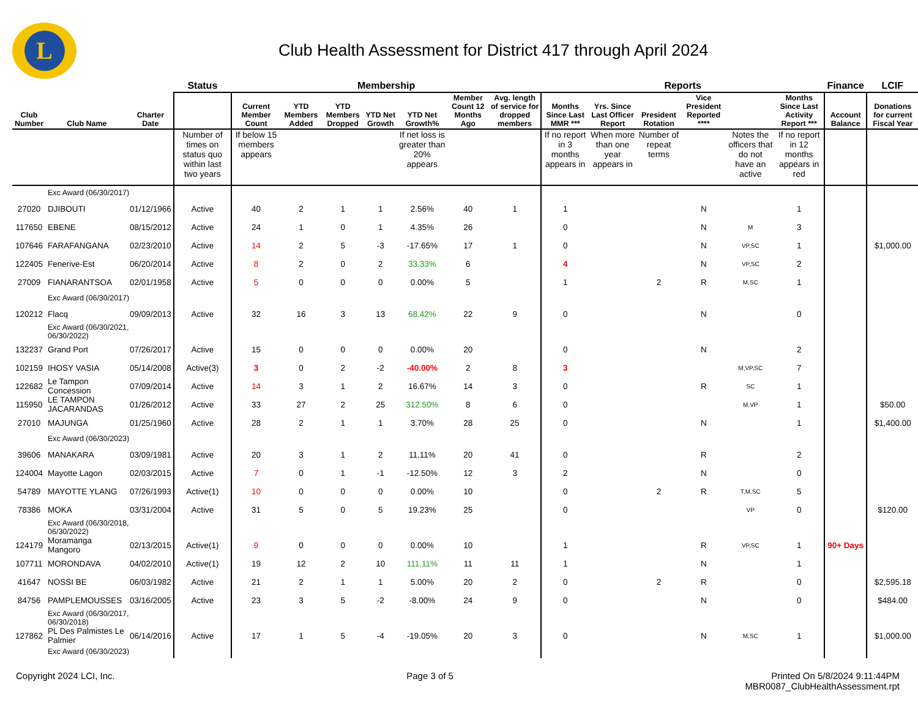L
Club Health Assessment for District 417 through April 2024
| | | | Status | Membership | | | | | | | Reports | | | | | | Finance | LCIF |
| --- | --- | --- | --- | --- | --- | --- | --- | --- | --- | --- | --- | --- | --- | --- | --- | --- | --- | --- |
| Club Number | Club Name | Charter Date | | Current Member Count | YTD Members Added | YTD Members Dropped | YTD Net Growth | YTD Net Growth% | Member Count 12 Months Ago | Avg. length of service for dropped members | Months Since Last MMR *** | Yrs. Since Last Officer Report | President Rotation | Vice President Reported **** | | Months Since Last Activity Report *** | Account Balance | Donations for current Fiscal Year |
| | | | Number of times on status quo within last two years | If below 15 members appears | | | | If net loss is greater than 20% appears | | | If no report in 3 months appears in | When more than one year appears in | Number of repeat terms | | Notes the officers that do not have an active | If no report in 12 months appears in red | | |
| | Exc Award (06/30/2017) | | | | | | | | | | | | | | | | | |
| 27020 | DJIBOUTI | 01/12/1966 | Active | 40 | 2 | 1 | 1 | 2.56% | 40 | 1 | 1 | | | N | | 1 | | |
| 117650 | EBENE | 08/15/2012 | Active | 24 | 1 | 0 | 1 | 4.35% | 26 | | 0 | | | N | M | 3 | | |
| 107646 | FARAFANGANA | 02/23/2010 | Active | 14 | 2 | 5 | -3 | -17.65% | 17 | 1 | 0 | | | N | VP,SC | 1 | | $1,000.00 |
| 122405 | Fenerive-Est | 06/20/2014 | Active | 8 | 2 | 0 | 2 | 33.33% | 6 | | 4 | | | N | VP,SC | 2 | | |
| 27009 | FIANARANTSOA | 02/01/1958 | Active | 5 | 0 | 0 | 0 | 0.00% | 5 | | 1 | | 2 | R | M,SC | 1 | | |
| | Exc Award (06/30/2017) | | | | | | | | | | | | | | | | | |
| 120212 | Flacq | 09/09/2013 | Active | 32 | 16 | 3 | 13 | 68.42% | 22 | 9 | 0 | | | N | | 0 | | |
| | Exc Award (06/30/2021, 06/30/2022) | | | | | | | | | | | | | | | | | |
| 132237 | Grand Port | 07/26/2017 | Active | 15 | 0 | 0 | 0 | 0.00% | 20 | | 0 | | | N | | 2 | | |
| 102159 | IHOSY VASIA | 05/14/2008 | Active(3) | 3 | 0 | 2 | -2 | -40.00% | 2 | 8 | 3 | | | | M,VP,SC | 7 | | |
| 122682 | Le Tampon Concession | 07/09/2014 | Active | 14 | 3 | 1 | 2 | 16.67% | 14 | 3 | 0 | | | R | SC | 1 | | |
| 115950 | LE TAMPON JACARANDAS | 01/26/2012 | Active | 33 | 27 | 2 | 25 | 312.50% | 8 | 6 | 0 | | | | M,VP | 1 | | $50.00 |
| 27010 | MAJUNGA | 01/25/1960 | Active | 28 | 2 | 1 | 1 | 3.70% | 28 | 25 | 0 | | | N | | 1 | | $1,400.00 |
| | Exc Award (06/30/2023) | | | | | | | | | | | | | | | | | |
| 39606 | MANAKARA | 03/09/1981 | Active | 20 | 3 | 1 | 2 | 11.11% | 20 | 41 | 0 | | | R | | 2 | | |
| 124004 | Mayotte Lagon | 02/03/2015 | Active | 7 | 0 | 1 | -1 | -12.50% | 12 | 3 | 2 | | | N | | 0 | | |
| 54789 | MAYOTTE YLANG | 07/26/1993 | Active(1) | 10 | 0 | 0 | 0 | 0.00% | 10 | | 0 | | 2 | R | T,M,SC | 5 | | |
| 78386 | MOKA | 03/31/2004 | Active | 31 | 5 | 0 | 5 | 19.23% | 25 | | 0 | | | | VP | 0 | | $120.00 |
| | Exc Award (06/30/2018, 06/30/2022) | | | | | | | | | | | | | | | | | |
| 124179 | Moramanga Mangoro | 02/13/2015 | Active(1) | 9 | 0 | 0 | 0 | 0.00% | 10 | | 1 | | | R | VP,SC | 1 | 90+ Days | |
| 107711 | MORONDAVA | 04/02/2010 | Active(1) | 19 | 12 | 2 | 10 | 111.11% | 11 | 11 | 1 | | | N | | 1 | | |
| 41647 | NOSSI BE | 06/03/1982 | Active | 21 | 2 | 1 | 1 | 5.00% | 20 | 2 | 0 | | 2 | R | | 0 | | $2,595.18 |
| 84756 | PAMPLEMOUSSES | 03/16/2005 | Active | 23 | 3 | 5 | -2 | -8.00% | 24 | 9 | 0 | | | N | | 0 | | $484.00 |
| | Exc Award (06/30/2017, 06/30/2018) | | | | | | | | | | | | | | | | | |
| 127862 | PL Des Palmistes Le Palmier | 06/14/2016 | Active | 17 | 1 | 5 | -4 | -19.05% | 20 | 3 | 0 | | | N | M,SC | 1 | | $1,000.00 |
| | Exc Award (06/30/2023) | | | | | | | | | | | | | | | | | |
Copyright 2024 LCI, Inc. Page 3 of 5 Printed On 5/8/2024 9:11:44PM
MBR0087_ClubHealthAssessment.rpt